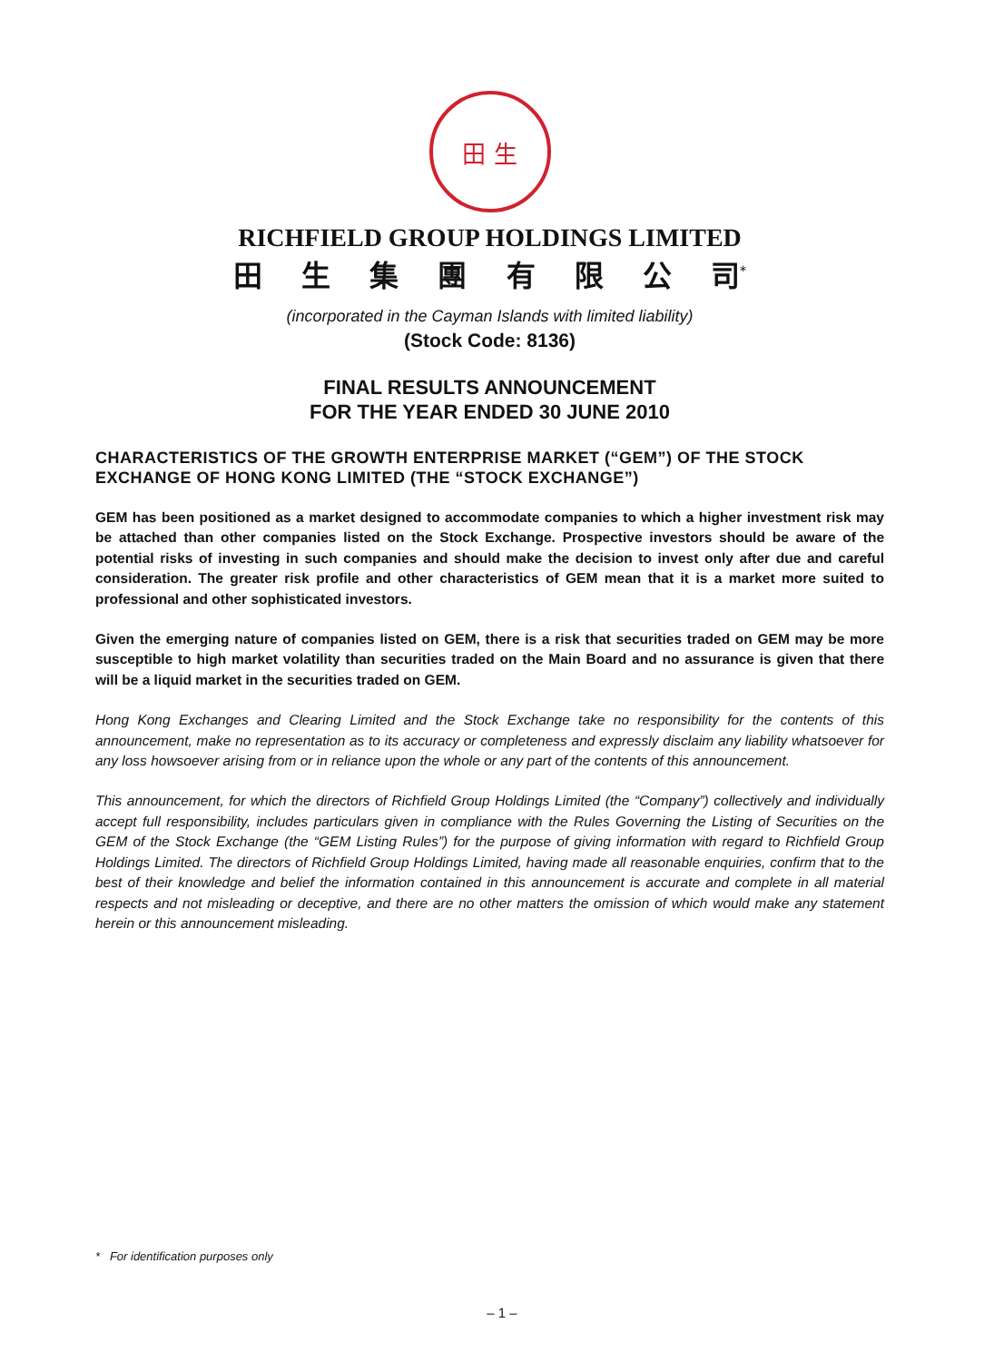田 生
RICHFIELD GROUP HOLDINGS LIMITED
田生集團有限公 司<sup>*</sup>
(incorporated in the Cayman Islands with limited liability)
(Stock Code: 8136)
FINAL RESULTS ANNOUNCEMENT
FOR THE YEAR ENDED 30 JUNE 2010
CHARACTERISTICS OF THE GROWTH ENTERPRISE MARKET (“GEM”) OF THE STOCK EXCHANGE OF HONG KONG LIMITED (THE “STOCK EXCHANGE”)
GEM has been positioned as a market designed to accommodate companies to which a higher investment risk may be attached than other companies listed on the Stock Exchange. Prospective investors should be aware of the potential risks of investing in such companies and should make the decision to invest only after due and careful consideration. The greater risk profile and other characteristics of GEM mean that it is a market more suited to professional and other sophisticated investors.
Given the emerging nature of companies listed on GEM, there is a risk that securities traded on GEM may be more susceptible to high market volatility than securities traded on the Main Board and no assurance is given that there will be a liquid market in the securities traded on GEM.
Hong Kong Exchanges and Clearing Limited and the Stock Exchange take no responsibility for the contents of this announcement, make no representation as to its accuracy or completeness and expressly disclaim any liability whatsoever for any loss howsoever arising from or in reliance upon the whole or any part of the contents of this announcement.
This announcement, for which the directors of Richfield Group Holdings Limited (the “Company”) collectively and individually accept full responsibility, includes particulars given in compliance with the Rules Governing the Listing of Securities on the GEM of the Stock Exchange (the “GEM Listing Rules”) for the purpose of giving information with regard to Richfield Group Holdings Limited. The directors of Richfield Group Holdings Limited, having made all reasonable enquiries, confirm that to the best of their knowledge and belief the information contained in this announcement is accurate and complete in all material respects and not misleading or deceptive, and there are no other matters the omission of which would make any statement herein or this announcement misleading.
* For identification purposes only
– 1 –